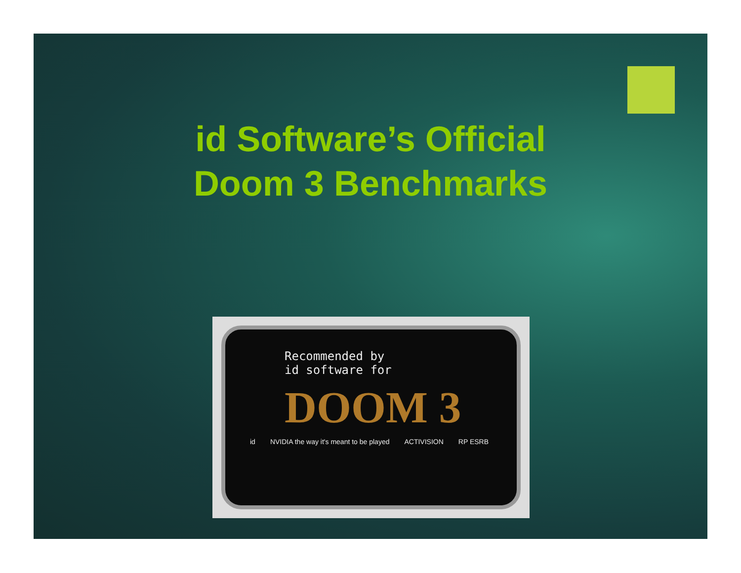id Software’s Official
Doom 3 Benchmarks
Recommended by
id software for
DOOM 3
id NVIDIA the way it's meant to be played ACTIVISION RP ESRB